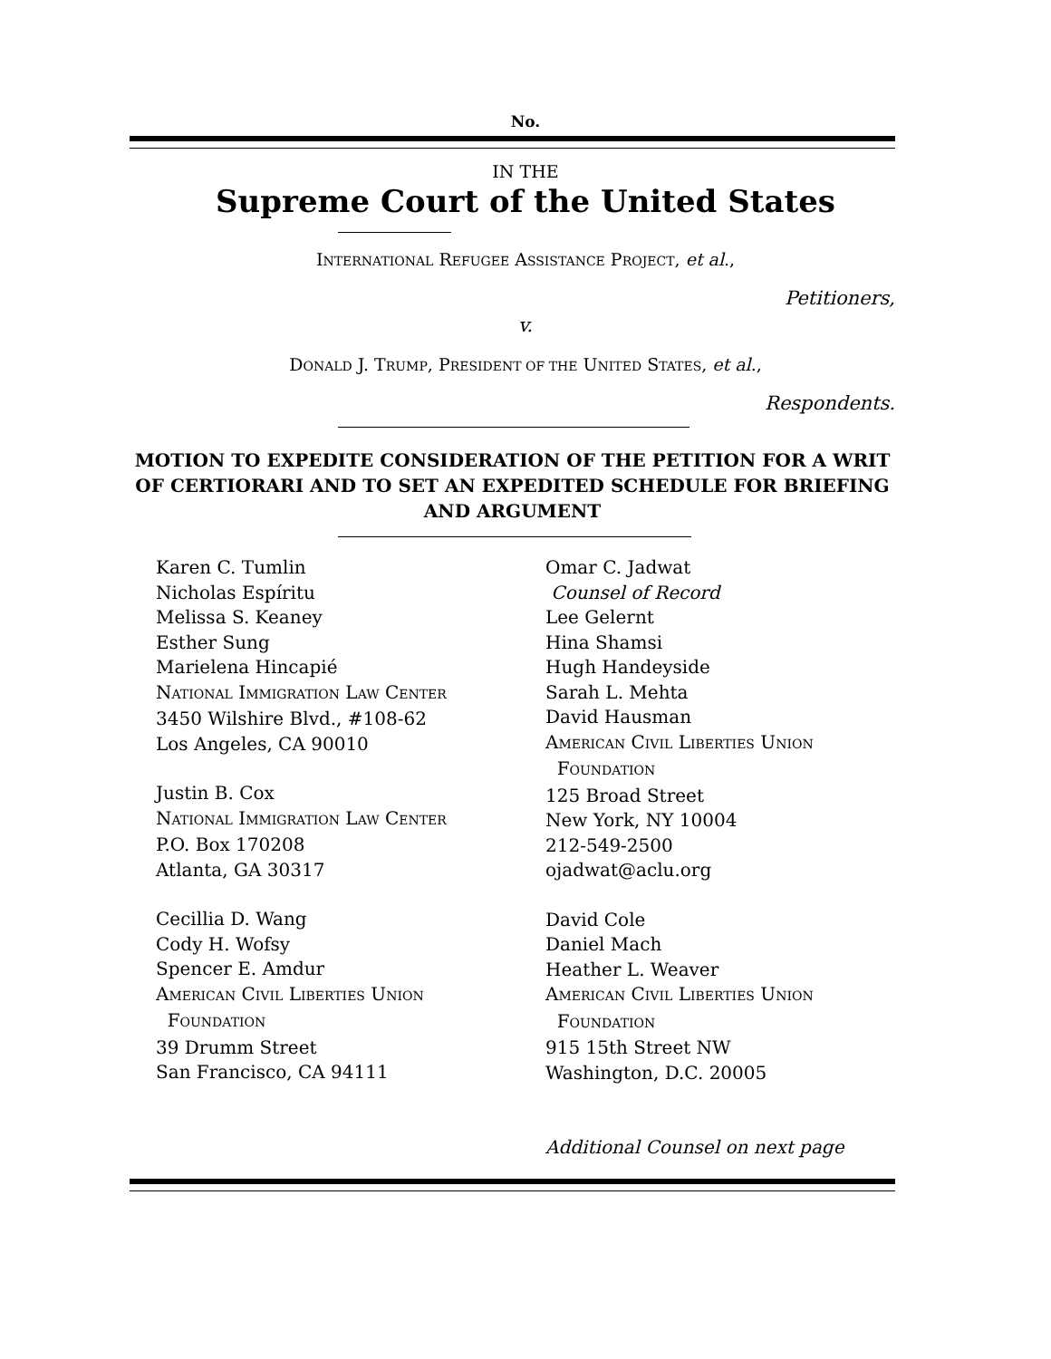No.
IN THE
Supreme Court of the United States
INTERNATIONAL REFUGEE ASSISTANCE PROJECT, et al.,
Petitioners,
v.
DONALD J. TRUMP, PRESIDENT OF THE UNITED STATES, et al.,
Respondents.
MOTION TO EXPEDITE CONSIDERATION OF THE PETITION FOR A WRIT OF CERTIORARI AND TO SET AN EXPEDITED SCHEDULE FOR BRIEFING AND ARGUMENT
Karen C. Tumlin
Nicholas Espíritu
Melissa S. Keaney
Esther Sung
Marielena Hincapié
NATIONAL IMMIGRATION LAW CENTER
3450 Wilshire Blvd., #108-62
Los Angeles, CA 90010
Justin B. Cox
NATIONAL IMMIGRATION LAW CENTER
P.O. Box 170208
Atlanta, GA 30317
Cecillia D. Wang
Cody H. Wofsy
Spencer E. Amdur
AMERICAN CIVIL LIBERTIES UNION
FOUNDATION
39 Drumm Street
San Francisco, CA 94111
Omar C. Jadwat
Counsel of Record
Lee Gelernt
Hina Shamsi
Hugh Handeyside
Sarah L. Mehta
David Hausman
AMERICAN CIVIL LIBERTIES UNION
FOUNDATION
125 Broad Street
New York, NY 10004
212-549-2500
ojadwat@aclu.org
David Cole
Daniel Mach
Heather L. Weaver
AMERICAN CIVIL LIBERTIES UNION
FOUNDATION
915 15th Street NW
Washington, D.C. 20005
Additional Counsel on next page